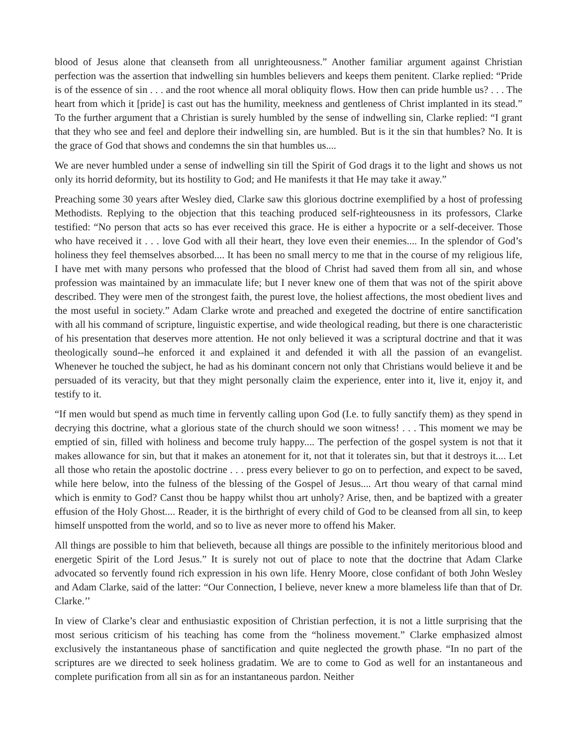blood of Jesus alone that cleanseth from all unrighteousness.” Another familiar argument against Christian perfection was the assertion that indwelling sin humbles believers and keeps them penitent. Clarke replied: “Pride is of the essence of sin . . . and the root whence all moral obliquity flows. How then can pride humble us? . . . The heart from which it [pride] is cast out has the humility, meekness and gentleness of Christ implanted in its stead.” To the further argument that a Christian is surely humbled by the sense of indwelling sin, Clarke replied: “I grant that they who see and feel and deplore their indwelling sin, are humbled. But is it the sin that humbles? No. It is the grace of God that shows and condemns the sin that humbles us....
We are never humbled under a sense of indwelling sin till the Spirit of God drags it to the light and shows us not only its horrid deformity, but its hostility to God; and He manifests it that He may take it away.”
Preaching some 30 years after Wesley died, Clarke saw this glorious doctrine exemplified by a host of professing Methodists. Replying to the objection that this teaching produced self-righteousness in its professors, Clarke testified: “No person that acts so has ever received this grace. He is either a hypocrite or a self-deceiver. Those who have received it . . . love God with all their heart, they love even their enemies.... In the splendor of God’s holiness they feel themselves absorbed.... It has been no small mercy to me that in the course of my religious life, I have met with many persons who professed that the blood of Christ had saved them from all sin, and whose profession was maintained by an immaculate life; but I never knew one of them that was not of the spirit above described. They were men of the strongest faith, the purest love, the holiest affections, the most obedient lives and the most useful in society.” Adam Clarke wrote and preached and exegeted the doctrine of entire sanctification with all his command of scripture, linguistic expertise, and wide theological reading, but there is one characteristic of his presentation that deserves more attention. He not only believed it was a scriptural doctrine and that it was theologically sound--he enforced it and explained it and defended it with all the passion of an evangelist. Whenever he touched the subject, he had as his dominant concern not only that Christians would believe it and be persuaded of its veracity, but that they might personally claim the experience, enter into it, live it, enjoy it, and testify to it.
“If men would but spend as much time in fervently calling upon God (I.e. to fully sanctify them) as they spend in decrying this doctrine, what a glorious state of the church should we soon witness! . . . This moment we may be emptied of sin, filled with holiness and become truly happy.... The perfection of the gospel system is not that it makes allowance for sin, but that it makes an atonement for it, not that it tolerates sin, but that it destroys it.... Let all those who retain the apostolic doctrine . . . press every believer to go on to perfection, and expect to be saved, while here below, into the fulness of the blessing of the Gospel of Jesus.... Art thou weary of that carnal mind which is enmity to God? Canst thou be happy whilst thou art unholy? Arise, then, and be baptized with a greater effusion of the Holy Ghost.... Reader, it is the birthright of every child of God to be cleansed from all sin, to keep himself unspotted from the world, and so to live as never more to offend his Maker.
All things are possible to him that believeth, because all things are possible to the infinitely meritorious blood and energetic Spirit of the Lord Jesus.” It is surely not out of place to note that the doctrine that Adam Clarke advocated so fervently found rich expression in his own life. Henry Moore, close confidant of both John Wesley and Adam Clarke, said of the latter: “Our Connection, I believe, never knew a more blameless life than that of Dr. Clarke.’’
In view of Clarke’s clear and enthusiastic exposition of Christian perfection, it is not a little surprising that the most serious criticism of his teaching has come from the “holiness movement.” Clarke emphasized almost exclusively the instantaneous phase of sanctification and quite neglected the growth phase. “In no part of the scriptures are we directed to seek holiness gradatim. We are to come to God as well for an instantaneous and complete purification from all sin as for an instantaneous pardon. Neither